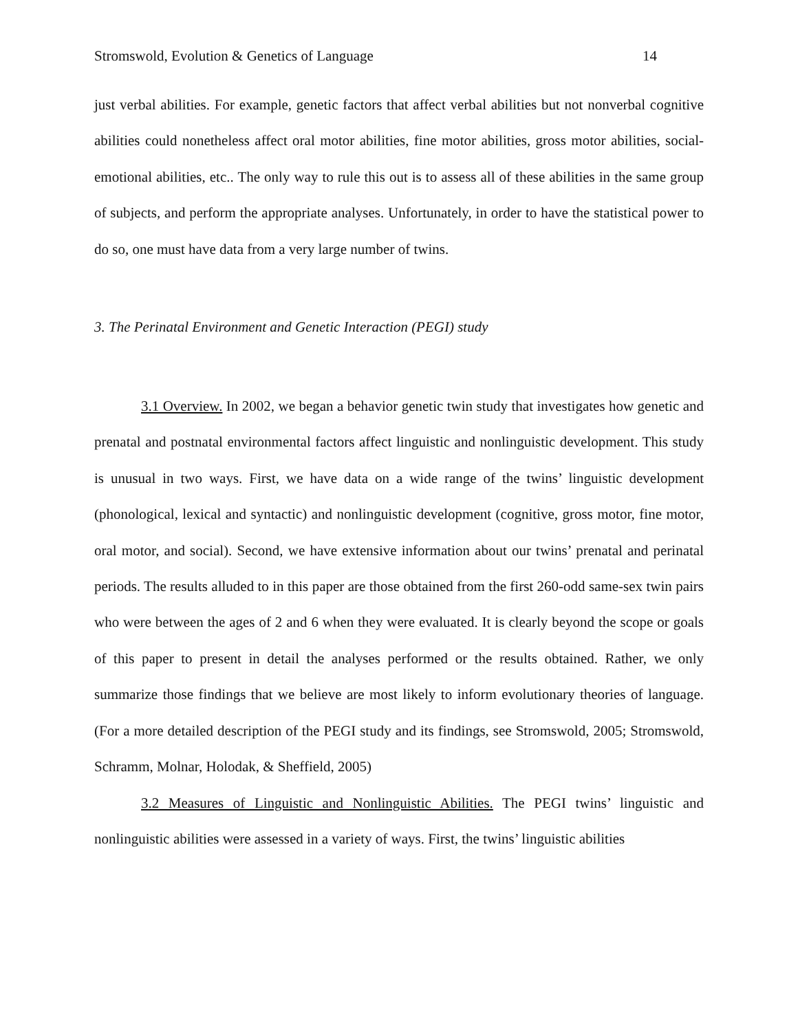Stromswold, Evolution & Genetics of Language 14
just verbal abilities. For example, genetic factors that affect verbal abilities but not nonverbal cognitive abilities could nonetheless affect oral motor abilities, fine motor abilities, gross motor abilities, social-emotional abilities, etc.. The only way to rule this out is to assess all of these abilities in the same group of subjects, and perform the appropriate analyses. Unfortunately, in order to have the statistical power to do so, one must have data from a very large number of twins.
3. The Perinatal Environment and Genetic Interaction (PEGI) study
3.1 Overview. In 2002, we began a behavior genetic twin study that investigates how genetic and prenatal and postnatal environmental factors affect linguistic and nonlinguistic development. This study is unusual in two ways. First, we have data on a wide range of the twins’ linguistic development (phonological, lexical and syntactic) and nonlinguistic development (cognitive, gross motor, fine motor, oral motor, and social). Second, we have extensive information about our twins’ prenatal and perinatal periods. The results alluded to in this paper are those obtained from the first 260-odd same-sex twin pairs who were between the ages of 2 and 6 when they were evaluated. It is clearly beyond the scope or goals of this paper to present in detail the analyses performed or the results obtained. Rather, we only summarize those findings that we believe are most likely to inform evolutionary theories of language. (For a more detailed description of the PEGI study and its findings, see Stromswold, 2005; Stromswold, Schramm, Molnar, Holodak, & Sheffield, 2005)
3.2 Measures of Linguistic and Nonlinguistic Abilities. The PEGI twins’ linguistic and nonlinguistic abilities were assessed in a variety of ways. First, the twins’ linguistic abilities